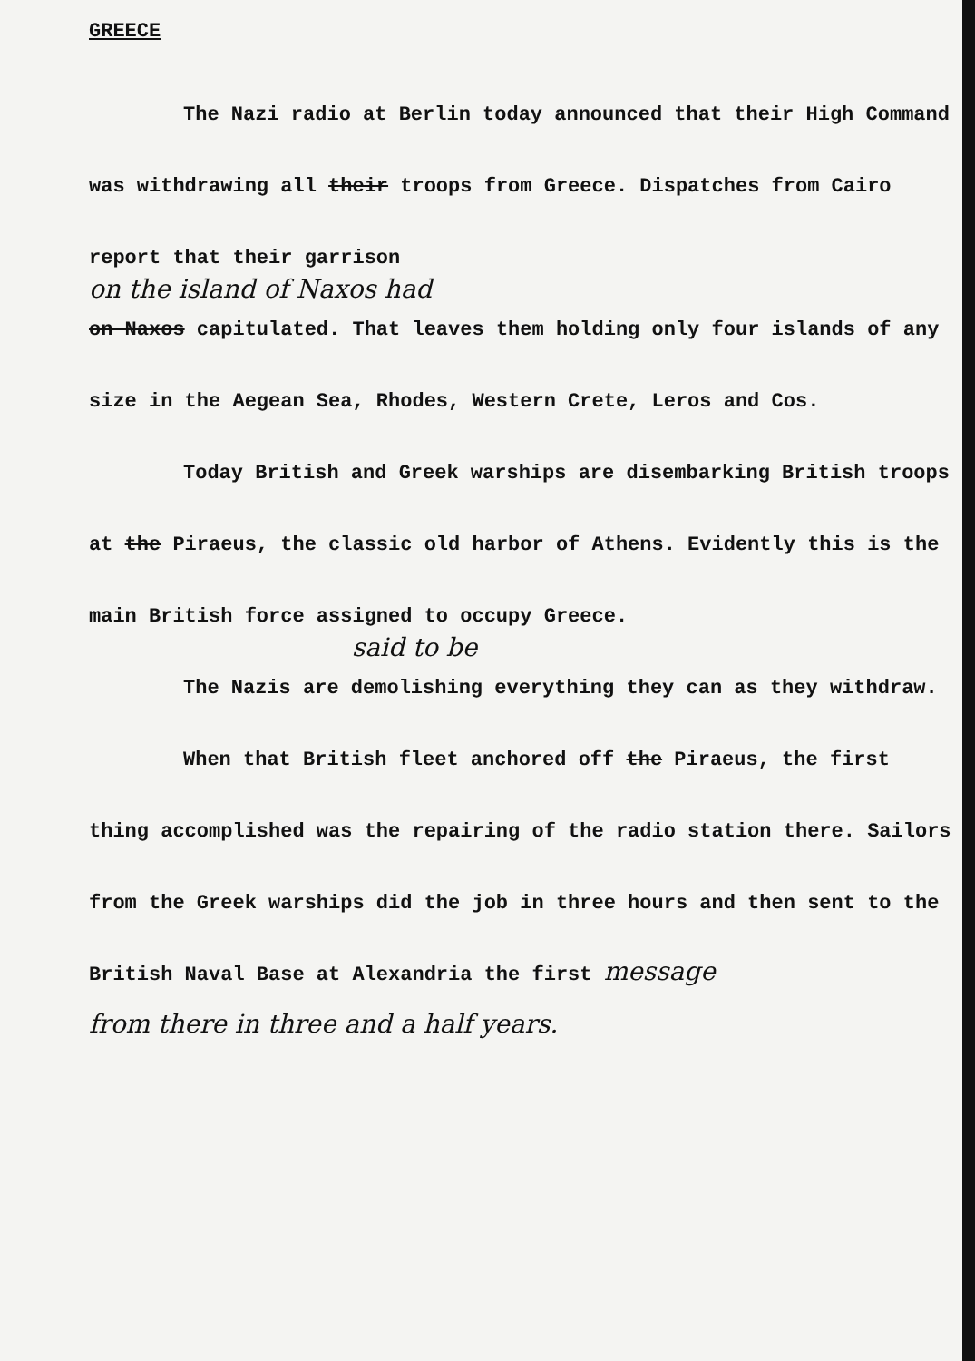GREECE
The Nazi radio at Berlin today announced that their High Command was withdrawing all their troops from Greece. Dispatches from Cairo report that their garrison
on the island of Naxos had
on Naxos capitulated. That leaves them holding only four islands of any size in the Aegean Sea, Rhodes, Western Crete, Leros and Cos.
Today British and Greek warships are disembarking British troops at the Piraeus, the classic old harbor of Athens. Evidently this is the main British force assigned to occupy Greece.
said to be
The Nazis are demolishing everything they can as they withdraw.
When that British fleet anchored off the Piraeus, the first thing accomplished was the repairing of the radio station there. Sailors from the Greek warships did the job in three hours and then sent to the British Naval Base at Alexandria the first message
from there in three and a half years.